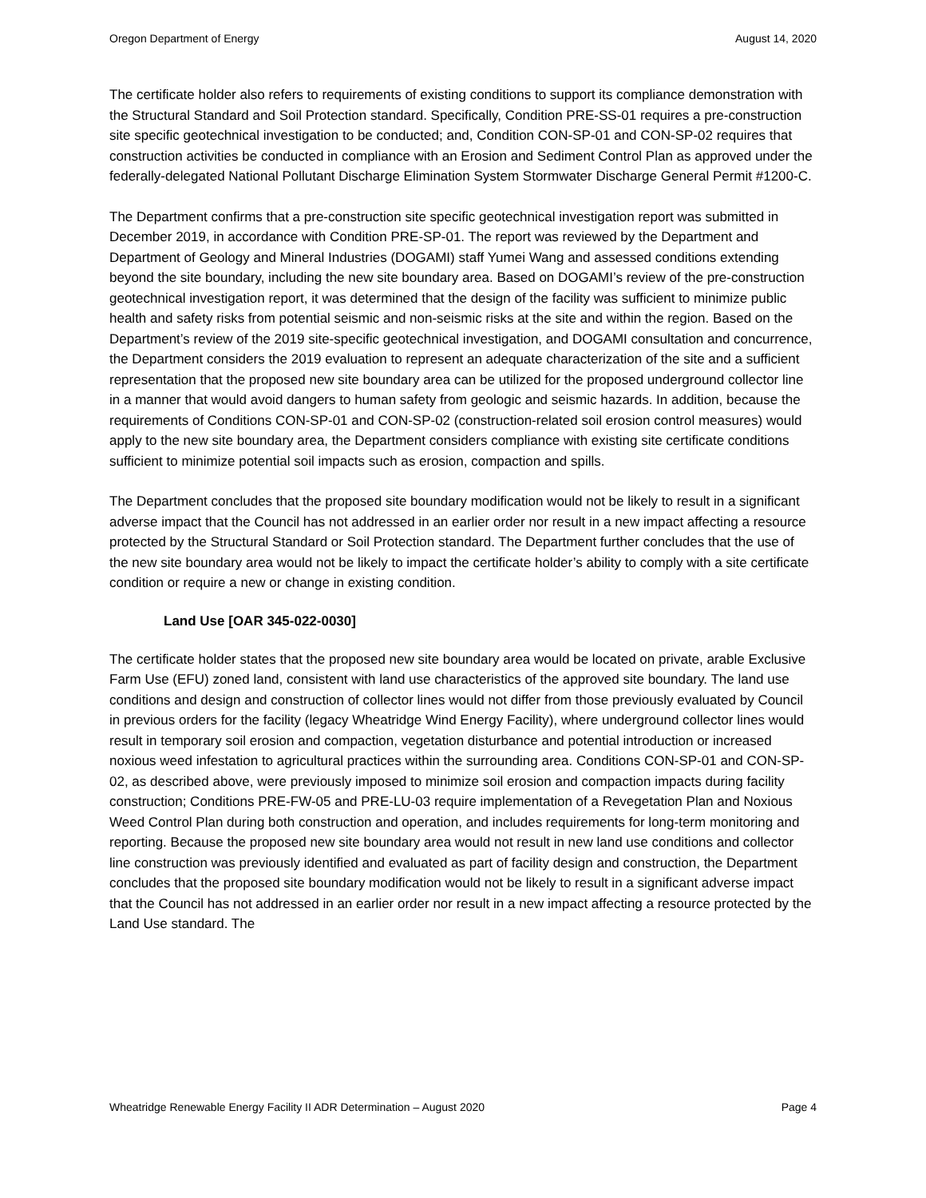Oregon Department of Energy August 14, 2020
The certificate holder also refers to requirements of existing conditions to support its compliance demonstration with the Structural Standard and Soil Protection standard. Specifically, Condition PRE-SS-01 requires a pre-construction site specific geotechnical investigation to be conducted; and, Condition CON-SP-01 and CON-SP-02 requires that construction activities be conducted in compliance with an Erosion and Sediment Control Plan as approved under the federally-delegated National Pollutant Discharge Elimination System Stormwater Discharge General Permit #1200-C.
The Department confirms that a pre-construction site specific geotechnical investigation report was submitted in December 2019, in accordance with Condition PRE-SP-01. The report was reviewed by the Department and Department of Geology and Mineral Industries (DOGAMI) staff Yumei Wang and assessed conditions extending beyond the site boundary, including the new site boundary area. Based on DOGAMI’s review of the pre-construction geotechnical investigation report, it was determined that the design of the facility was sufficient to minimize public health and safety risks from potential seismic and non-seismic risks at the site and within the region. Based on the Department’s review of the 2019 site-specific geotechnical investigation, and DOGAMI consultation and concurrence, the Department considers the 2019 evaluation to represent an adequate characterization of the site and a sufficient representation that the proposed new site boundary area can be utilized for the proposed underground collector line in a manner that would avoid dangers to human safety from geologic and seismic hazards. In addition, because the requirements of Conditions CON-SP-01 and CON-SP-02 (construction-related soil erosion control measures) would apply to the new site boundary area, the Department considers compliance with existing site certificate conditions sufficient to minimize potential soil impacts such as erosion, compaction and spills.
The Department concludes that the proposed site boundary modification would not be likely to result in a significant adverse impact that the Council has not addressed in an earlier order nor result in a new impact affecting a resource protected by the Structural Standard or Soil Protection standard. The Department further concludes that the use of the new site boundary area would not be likely to impact the certificate holder’s ability to comply with a site certificate condition or require a new or change in existing condition.
Land Use [OAR 345-022-0030]
The certificate holder states that the proposed new site boundary area would be located on private, arable Exclusive Farm Use (EFU) zoned land, consistent with land use characteristics of the approved site boundary. The land use conditions and design and construction of collector lines would not differ from those previously evaluated by Council in previous orders for the facility (legacy Wheatridge Wind Energy Facility), where underground collector lines would result in temporary soil erosion and compaction, vegetation disturbance and potential introduction or increased noxious weed infestation to agricultural practices within the surrounding area. Conditions CON-SP-01 and CON-SP-02, as described above, were previously imposed to minimize soil erosion and compaction impacts during facility construction; Conditions PRE-FW-05 and PRE-LU-03 require implementation of a Revegetation Plan and Noxious Weed Control Plan during both construction and operation, and includes requirements for long-term monitoring and reporting. Because the proposed new site boundary area would not result in new land use conditions and collector line construction was previously identified and evaluated as part of facility design and construction, the Department concludes that the proposed site boundary modification would not be likely to result in a significant adverse impact that the Council has not addressed in an earlier order nor result in a new impact affecting a resource protected by the Land Use standard. The
Wheatridge Renewable Energy Facility II ADR Determination – August 2020 Page 4